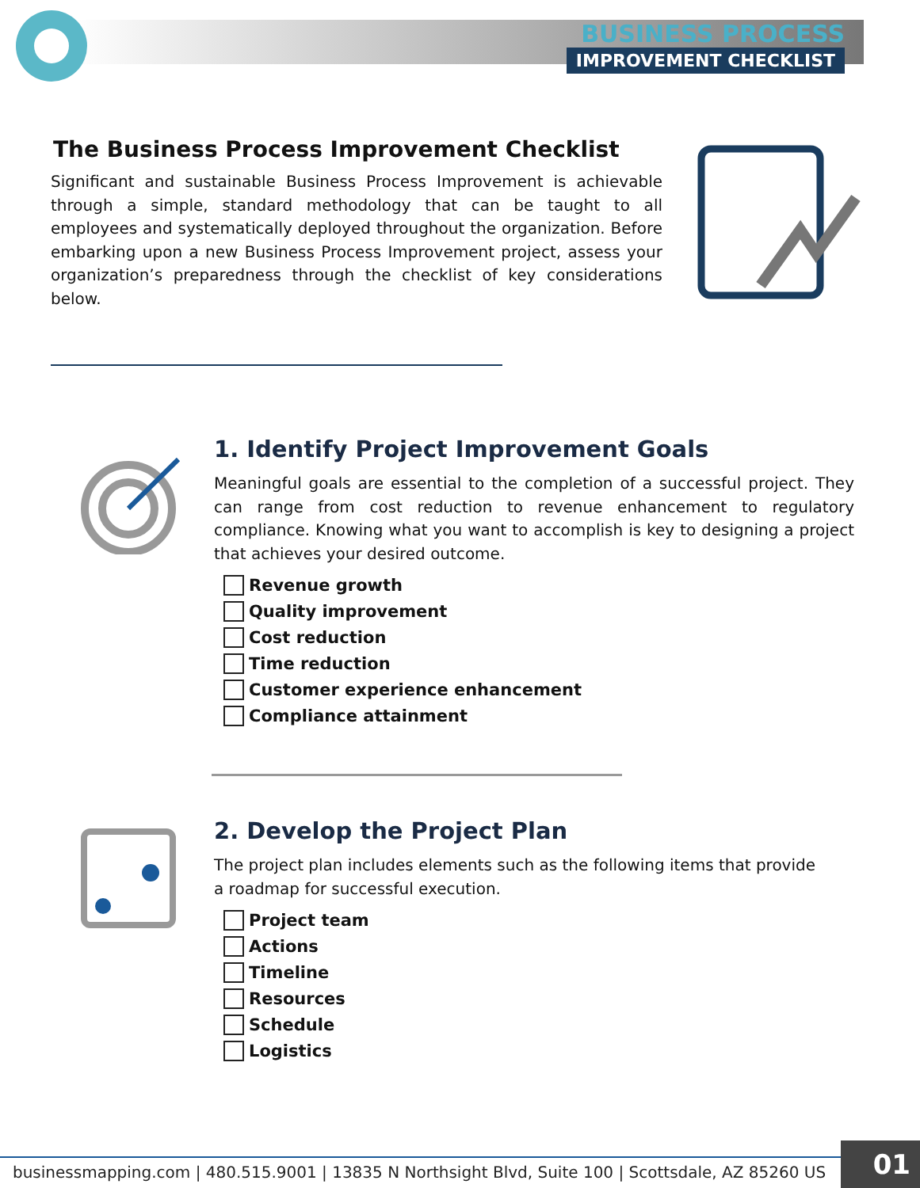BUSINESS PROCESS
IMPROVEMENT CHECKLIST
The Business Process Improvement Checklist
Significant and sustainable Business Process Improvement is achievable through a simple, standard methodology that can be taught to all employees and systematically deployed throughout the organization. Before embarking upon a new Business Process Improvement project, assess your organization’s preparedness through the checklist of key considerations below.
1. Identify Project Improvement Goals
Meaningful goals are essential to the completion of a successful project. They can range from cost reduction to revenue enhancement to regulatory compliance. Knowing what you want to accomplish is key to designing a project that achieves your desired outcome.
Revenue growth
Quality improvement
Cost reduction
Time reduction
Customer experience enhancement
Compliance attainment
2. Develop the Project Plan
The project plan includes elements such as the following items that provide
a roadmap for successful execution.
Project team
Actions
Timeline
Resources
Schedule
Logistics
businessmapping.com | 480.515.9001 | 13835 N Northsight Blvd, Suite 100 | Scottsdale, AZ 85260 US
01